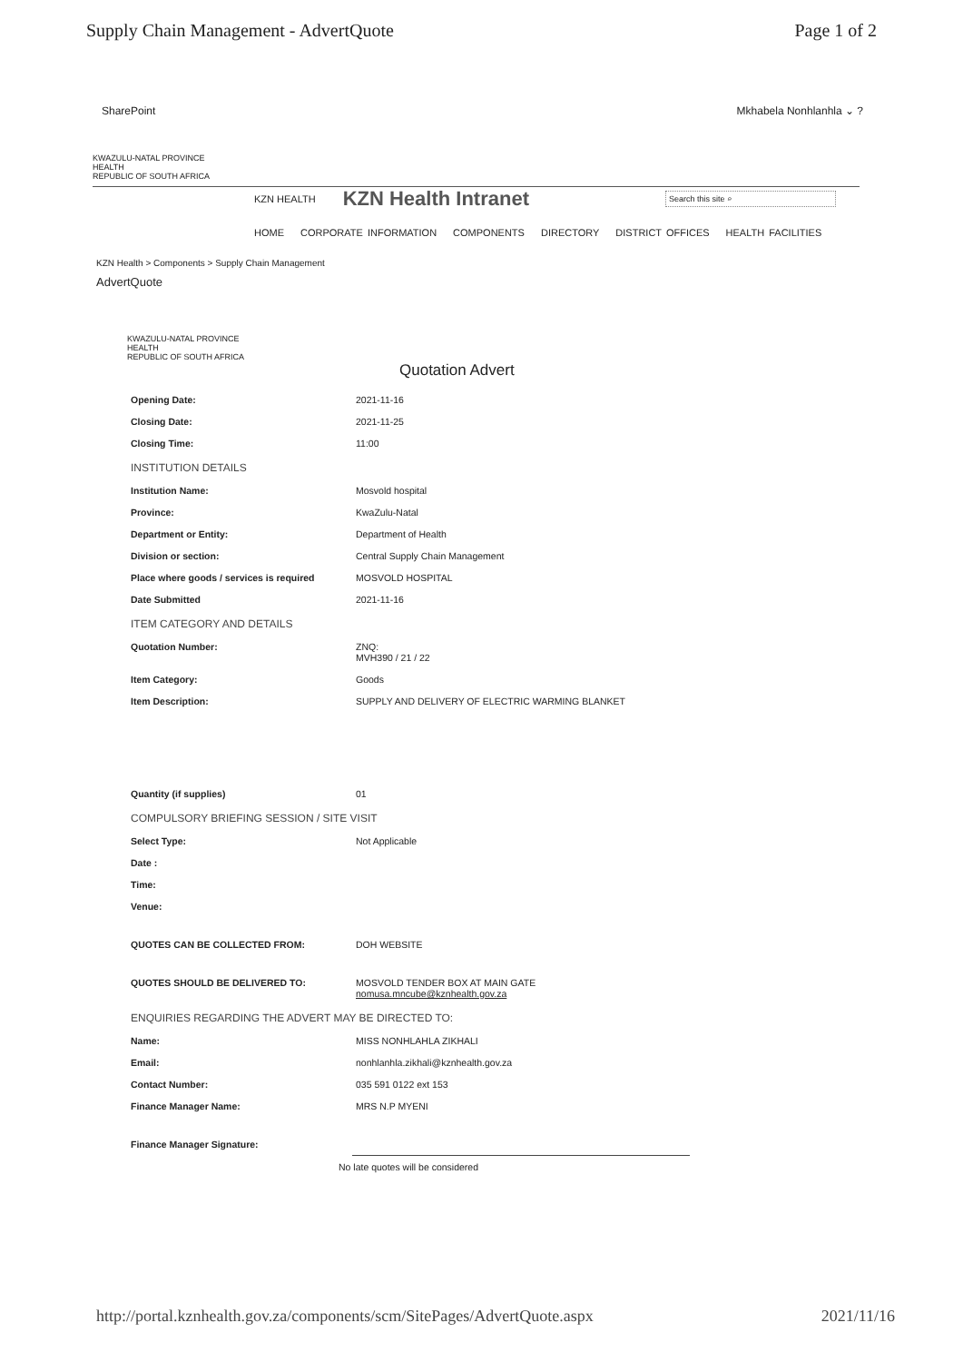Supply Chain Management - AdvertQuote
Page 1 of 2
SharePoint Mkhabela Nonhlanhla ⌄ ?
KWAZULU-NATAL PROVINCE
HEALTH
REPUBLIC OF SOUTH AFRICA
KZN HEALTH
KZN Health Intranet
Search this site ⌕
HOME CORPORATE INFORMATION COMPONENTS DIRECTORY DISTRICT OFFICES HEALTH FACILITIES
KZN Health > Components > Supply Chain Management
AdvertQuote
KWAZULU-NATAL PROVINCE
HEALTH
REPUBLIC OF SOUTH AFRICA
Quotation Advert
| Opening Date: | 2021-11-16 |
| Closing Date: | 2021-11-25 |
| Closing Time: | 11:00 |
| INSTITUTION DETAILS | |
| Institution Name: | Mosvold hospital |
| Province: | KwaZulu-Natal |
| Department or Entity: | Department of Health |
| Division or section: | Central Supply Chain Management |
| Place where goods / services is required | MOSVOLD HOSPITAL |
| Date Submitted | 2021-11-16 |
| ITEM CATEGORY AND DETAILS | |
| Quotation Number: | ZNQ: MVH390 / 21 / 22 |
| Item Category: | Goods |
| Item Description: | SUPPLY AND DELIVERY OF ELECTRIC WARMING BLANKET |
| Quantity (if supplies) | 01 |
| COMPULSORY BRIEFING SESSION / SITE VISIT | |
| Select Type: | Not Applicable |
| Date : | |
| Time: | |
| Venue: | |
| QUOTES CAN BE COLLECTED FROM: | DOH WEBSITE |
| QUOTES SHOULD BE DELIVERED TO: | MOSVOLD TENDER BOX AT MAIN GATE nomusa.mncube@kznhealth.gov.za |
| ENQUIRIES REGARDING THE ADVERT MAY BE DIRECTED TO: | |
| Name: | MISS NONHLAHLA ZIKHALI |
| Email: | nonhlanhla.zikhali@kznhealth.gov.za |
| Contact Number: | 035 591 0122 ext 153 |
| Finance Manager Name: | MRS N.P MYENI |
| Finance Manager Signature: | |
No late quotes will be considered
http://portal.kznhealth.gov.za/components/scm/SitePages/AdvertQuote.aspx
2021/11/16